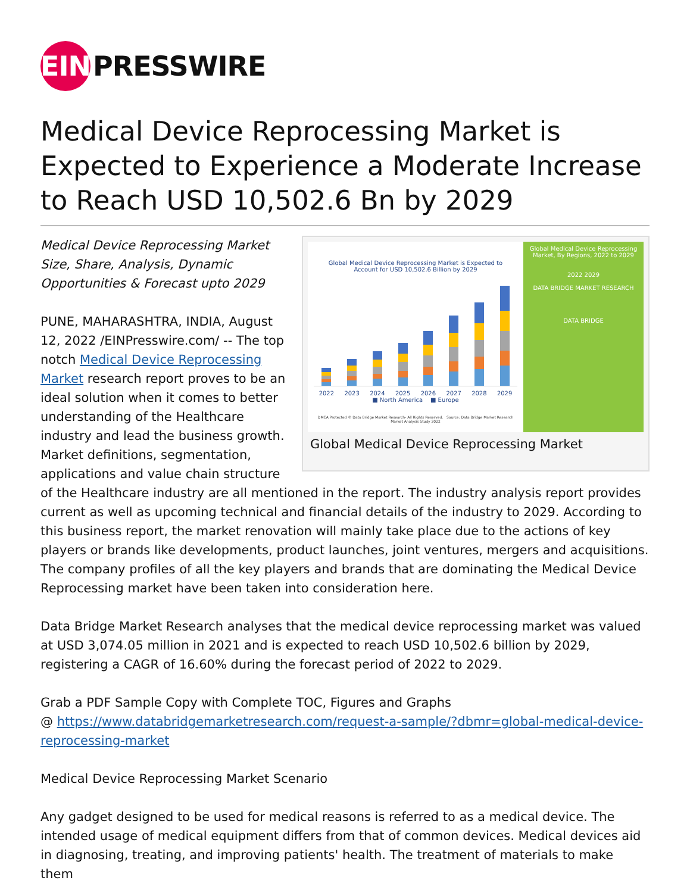EIN PRESSWIRE
Medical Device Reprocessing Market is Expected to Experience a Moderate Increase to Reach USD 10,502.6 Bn by 2029
Global Medical Device Reprocessing Market is Expected to
Account for USD 10,502.6 Billion by 2029
2022 2023 2024 2025 2026 2027 2028 2029
■ North America ■ Europe
DMCA Protected © Data Bridge Market Research- All Rights Reserved. Source: Data Bridge Market Research Market Analysis Study 2022
Global Medical Device Reprocessing Market, By Regions, 2022 to 2029
2022 2029
DATA BRIDGE MARKET RESEARCH
DATA BRIDGE
Global Medical Device Reprocessing Market
Medical Device Reprocessing Market Size, Share, Analysis, Dynamic Opportunities & Forecast upto 2029
PUNE, MAHARASHTRA, INDIA, August 12, 2022 /EINPresswire.com/ -- The top notch Medical Device Reprocessing Market research report proves to be an ideal solution when it comes to better understanding of the Healthcare industry and lead the business growth. Market definitions, segmentation, applications and value chain structure of the Healthcare industry are all mentioned in the report. The industry analysis report provides current as well as upcoming technical and financial details of the industry to 2029. According to this business report, the market renovation will mainly take place due to the actions of key players or brands like developments, product launches, joint ventures, mergers and acquisitions. The company profiles of all the key players and brands that are dominating the Medical Device Reprocessing market have been taken into consideration here.
Data Bridge Market Research analyses that the medical device reprocessing market was valued at USD 3,074.05 million in 2021 and is expected to reach USD 10,502.6 billion by 2029, registering a CAGR of 16.60% during the forecast period of 2022 to 2029.
Grab a PDF Sample Copy with Complete TOC, Figures and Graphs
@ https://www.databridgemarketresearch.com/request-a-sample/?dbmr=global-medical-device-reprocessing-market
Medical Device Reprocessing Market Scenario
Any gadget designed to be used for medical reasons is referred to as a medical device. The intended usage of medical equipment differs from that of common devices. Medical devices aid in diagnosing, treating, and improving patients' health. The treatment of materials to make them